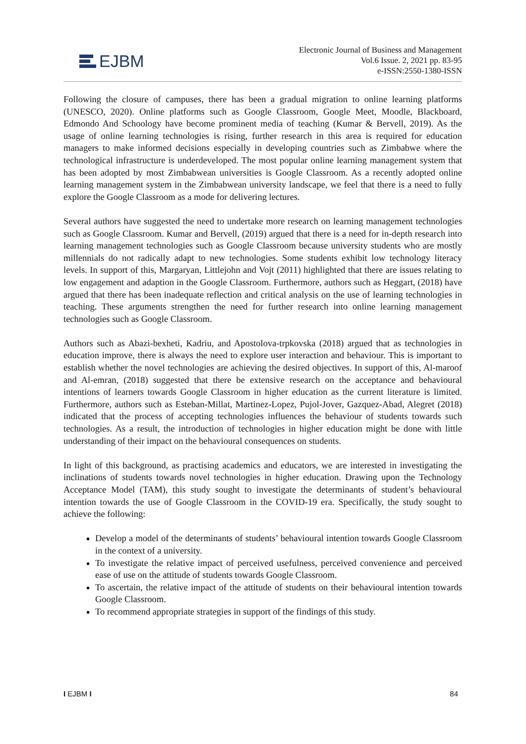EJBM
Electronic Journal of Business and Management
Vol.6 Issue. 2, 2021 pp. 83-95
e-ISSN:2550-1380-ISSN
Following the closure of campuses, there has been a gradual migration to online learning platforms (UNESCO, 2020). Online platforms such as Google Classroom, Google Meet, Moodle, Blackboard, Edmondo And Schoology have become prominent media of teaching (Kumar & Bervell, 2019). As the usage of online learning technologies is rising, further research in this area is required for education managers to make informed decisions especially in developing countries such as Zimbabwe where the technological infrastructure is underdeveloped. The most popular online learning management system that has been adopted by most Zimbabwean universities is Google Classroom. As a recently adopted online learning management system in the Zimbabwean university landscape, we feel that there is a need to fully explore the Google Classroom as a mode for delivering lectures.
Several authors have suggested the need to undertake more research on learning management technologies such as Google Classroom. Kumar and Bervell, (2019) argued that there is a need for in-depth research into learning management technologies such as Google Classroom because university students who are mostly millennials do not radically adapt to new technologies. Some students exhibit low technology literacy levels. In support of this, Margaryan, Littlejohn and Vojt (2011) highlighted that there are issues relating to low engagement and adaption in the Google Classroom. Furthermore, authors such as Heggart, (2018) have argued that there has been inadequate reflection and critical analysis on the use of learning technologies in teaching. These arguments strengthen the need for further research into online learning management technologies such as Google Classroom.
Authors such as Abazi-bexheti, Kadriu, and Apostolova-trpkovska (2018) argued that as technologies in education improve, there is always the need to explore user interaction and behaviour. This is important to establish whether the novel technologies are achieving the desired objectives. In support of this, Al-maroof and Al-emran, (2018) suggested that there be extensive research on the acceptance and behavioural intentions of learners towards Google Classroom in higher education as the current literature is limited. Furthermore, authors such as Esteban-Millat, Martinez-Lopez, Pujol-Jover, Gazquez-Abad, Alegret (2018) indicated that the process of accepting technologies influences the behaviour of students towards such technologies. As a result, the introduction of technologies in higher education might be done with little understanding of their impact on the behavioural consequences on students.
In light of this background, as practising academics and educators, we are interested in investigating the inclinations of students towards novel technologies in higher education. Drawing upon the Technology Acceptance Model (TAM), this study sought to investigate the determinants of student’s behavioural intention towards the use of Google Classroom in the COVID-19 era. Specifically, the study sought to achieve the following:
Develop a model of the determinants of students’ behavioural intention towards Google Classroom in the context of a university.
To investigate the relative impact of perceived usefulness, perceived convenience and perceived ease of use on the attitude of students towards Google Classroom.
To ascertain, the relative impact of the attitude of students on their behavioural intention towards Google Classroom.
To recommend appropriate strategies in support of the findings of this study.
I EJBM I 84